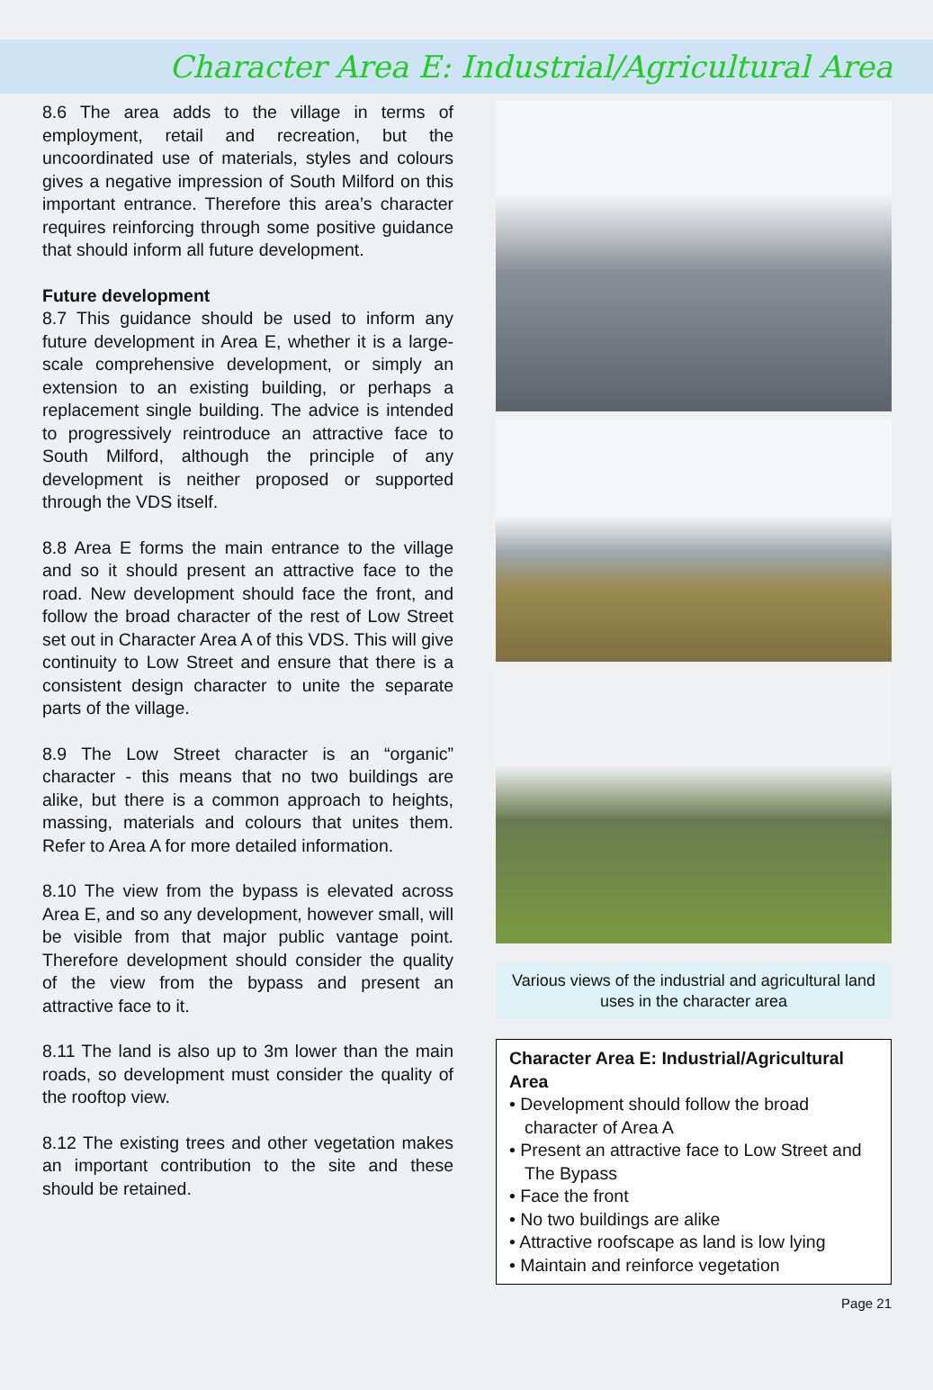Character Area E: Industrial/Agricultural Area
8.6 The area adds to the village in terms of employment, retail and recreation, but the uncoordinated use of materials, styles and colours gives a negative impression of South Milford on this important entrance. Therefore this area’s character requires reinforcing through some positive guidance that should inform all future development.
Future development
8.7 This guidance should be used to inform any future development in Area E, whether it is a large-scale comprehensive development, or simply an extension to an existing building, or perhaps a replacement single building. The advice is intended to progressively reintroduce an attractive face to South Milford, although the principle of any development is neither proposed or supported through the VDS itself.
8.8 Area E forms the main entrance to the village and so it should present an attractive face to the road. New development should face the front, and follow the broad character of the rest of Low Street set out in Character Area A of this VDS. This will give continuity to Low Street and ensure that there is a consistent design character to unite the separate parts of the village.
8.9 The Low Street character is an “organic” character - this means that no two buildings are alike, but there is a common approach to heights, massing, materials and colours that unites them. Refer to Area A for more detailed information.
8.10 The view from the bypass is elevated across Area E, and so any development, however small, will be visible from that major public vantage point. Therefore development should consider the quality of the view from the bypass and present an attractive face to it.
8.11 The land is also up to 3m lower than the main roads, so development must consider the quality of the rooftop view.
8.12 The existing trees and other vegetation makes an important contribution to the site and these should be retained.
Various views of the industrial and agricultural land uses in the character area
Character Area E: Industrial/Agricultural Area
• Development should follow the broad character of Area A
• Present an attractive face to Low Street and The Bypass
• Face the front
• No two buildings are alike
• Attractive roofscape as land is low lying
• Maintain and reinforce vegetation
Page 21